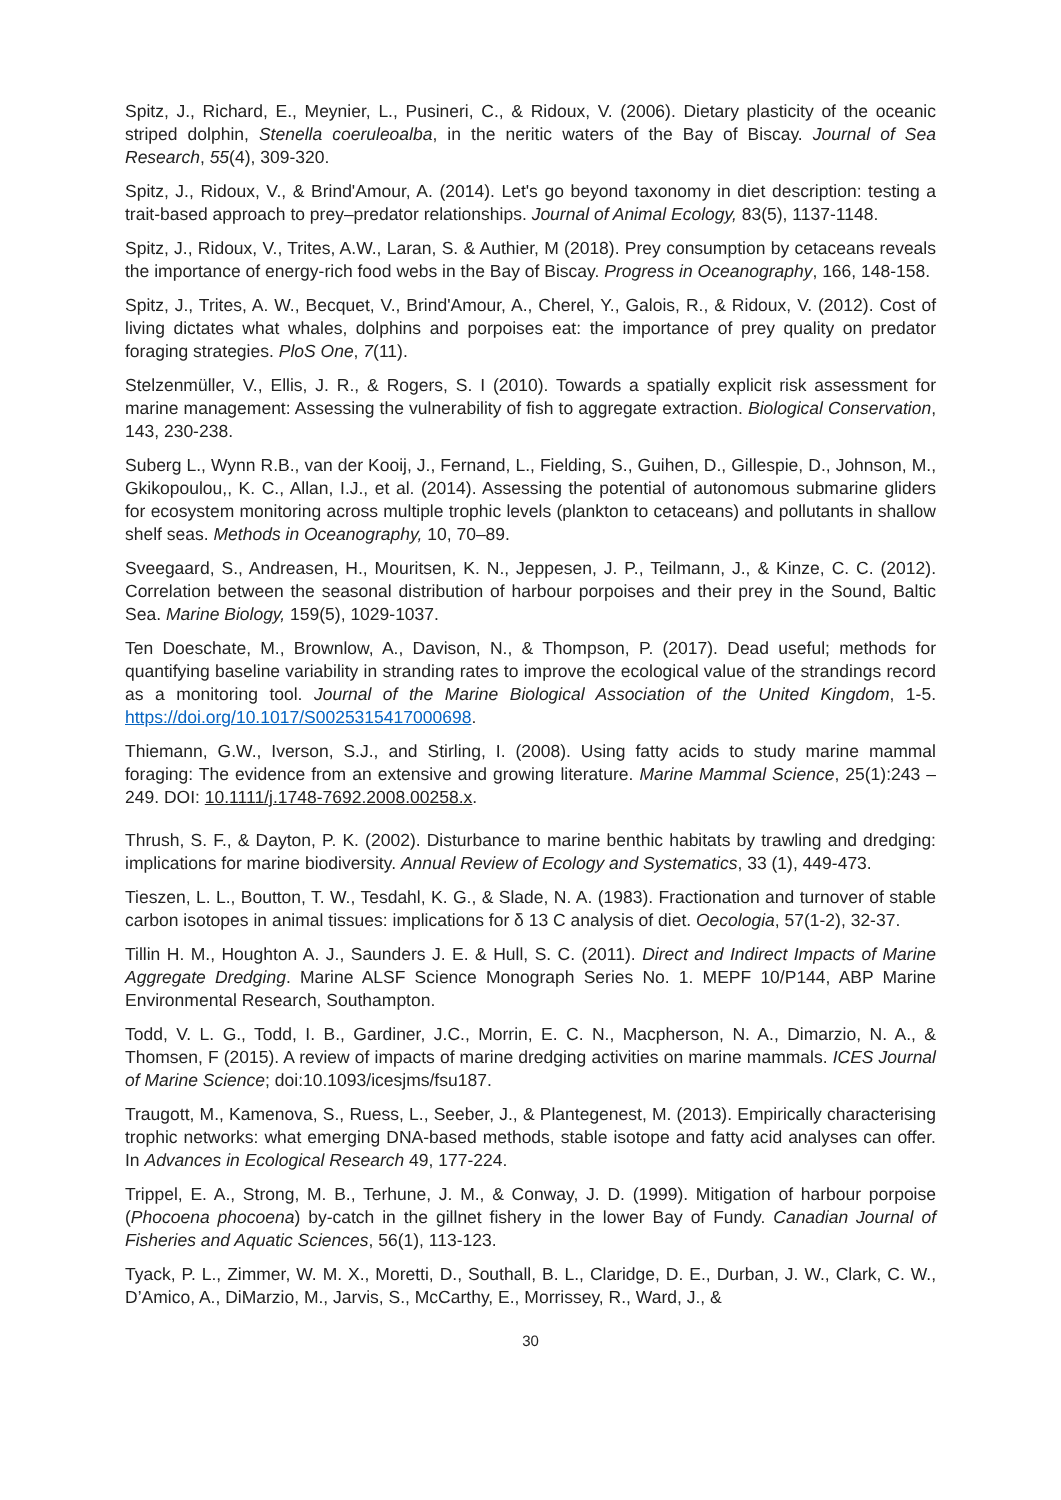Spitz, J., Richard, E., Meynier, L., Pusineri, C., & Ridoux, V. (2006). Dietary plasticity of the oceanic striped dolphin, Stenella coeruleoalba, in the neritic waters of the Bay of Biscay. Journal of Sea Research, 55(4), 309-320.
Spitz, J., Ridoux, V., & Brind'Amour, A. (2014). Let's go beyond taxonomy in diet description: testing a trait-based approach to prey–predator relationships. Journal of Animal Ecology, 83(5), 1137-1148.
Spitz, J., Ridoux, V., Trites, A.W., Laran, S. & Authier, M (2018). Prey consumption by cetaceans reveals the importance of energy-rich food webs in the Bay of Biscay. Progress in Oceanography, 166, 148-158.
Spitz, J., Trites, A. W., Becquet, V., Brind'Amour, A., Cherel, Y., Galois, R., & Ridoux, V. (2012). Cost of living dictates what whales, dolphins and porpoises eat: the importance of prey quality on predator foraging strategies. PloS One, 7(11).
Stelzenmüller, V., Ellis, J. R., & Rogers, S. I (2010). Towards a spatially explicit risk assessment for marine management: Assessing the vulnerability of fish to aggregate extraction. Biological Conservation, 143, 230-238.
Suberg L., Wynn R.B., van der Kooij, J., Fernand, L., Fielding, S., Guihen, D., Gillespie, D., Johnson, M., Gkikopoulou,, K. C., Allan, I.J., et al. (2014). Assessing the potential of autonomous submarine gliders for ecosystem monitoring across multiple trophic levels (plankton to cetaceans) and pollutants in shallow shelf seas. Methods in Oceanography, 10, 70–89.
Sveegaard, S., Andreasen, H., Mouritsen, K. N., Jeppesen, J. P., Teilmann, J., & Kinze, C. C. (2012). Correlation between the seasonal distribution of harbour porpoises and their prey in the Sound, Baltic Sea. Marine Biology, 159(5), 1029-1037.
Ten Doeschate, M., Brownlow, A., Davison, N., & Thompson, P. (2017). Dead useful; methods for quantifying baseline variability in stranding rates to improve the ecological value of the strandings record as a monitoring tool. Journal of the Marine Biological Association of the United Kingdom, 1-5. https://doi.org/10.1017/S0025315417000698.
Thiemann, G.W., Iverson, S.J., and Stirling, I. (2008). Using fatty acids to study marine mammal foraging: The evidence from an extensive and growing literature. Marine Mammal Science, 25(1):243 – 249. DOI: 10.1111/j.1748-7692.2008.00258.x.
Thrush, S. F., & Dayton, P. K. (2002). Disturbance to marine benthic habitats by trawling and dredging: implications for marine biodiversity. Annual Review of Ecology and Systematics, 33 (1), 449-473.
Tieszen, L. L., Boutton, T. W., Tesdahl, K. G., & Slade, N. A. (1983). Fractionation and turnover of stable carbon isotopes in animal tissues: implications for δ 13 C analysis of diet. Oecologia, 57(1-2), 32-37.
Tillin H. M., Houghton A. J., Saunders J. E. & Hull, S. C. (2011). Direct and Indirect Impacts of Marine Aggregate Dredging. Marine ALSF Science Monograph Series No. 1. MEPF 10/P144, ABP Marine Environmental Research, Southampton.
Todd, V. L. G., Todd, I. B., Gardiner, J.C., Morrin, E. C. N., Macpherson, N. A., Dimarzio, N. A., & Thomsen, F (2015). A review of impacts of marine dredging activities on marine mammals. ICES Journal of Marine Science; doi:10.1093/icesjms/fsu187.
Traugott, M., Kamenova, S., Ruess, L., Seeber, J., & Plantegenest, M. (2013). Empirically characterising trophic networks: what emerging DNA-based methods, stable isotope and fatty acid analyses can offer. In Advances in Ecological Research 49, 177-224.
Trippel, E. A., Strong, M. B., Terhune, J. M., & Conway, J. D. (1999). Mitigation of harbour porpoise (Phocoena phocoena) by-catch in the gillnet fishery in the lower Bay of Fundy. Canadian Journal of Fisheries and Aquatic Sciences, 56(1), 113-123.
Tyack, P. L., Zimmer, W. M. X., Moretti, D., Southall, B. L., Claridge, D. E., Durban, J. W., Clark, C. W., D’Amico, A., DiMarzio, M., Jarvis, S., McCarthy, E., Morrissey, R., Ward, J., &
30